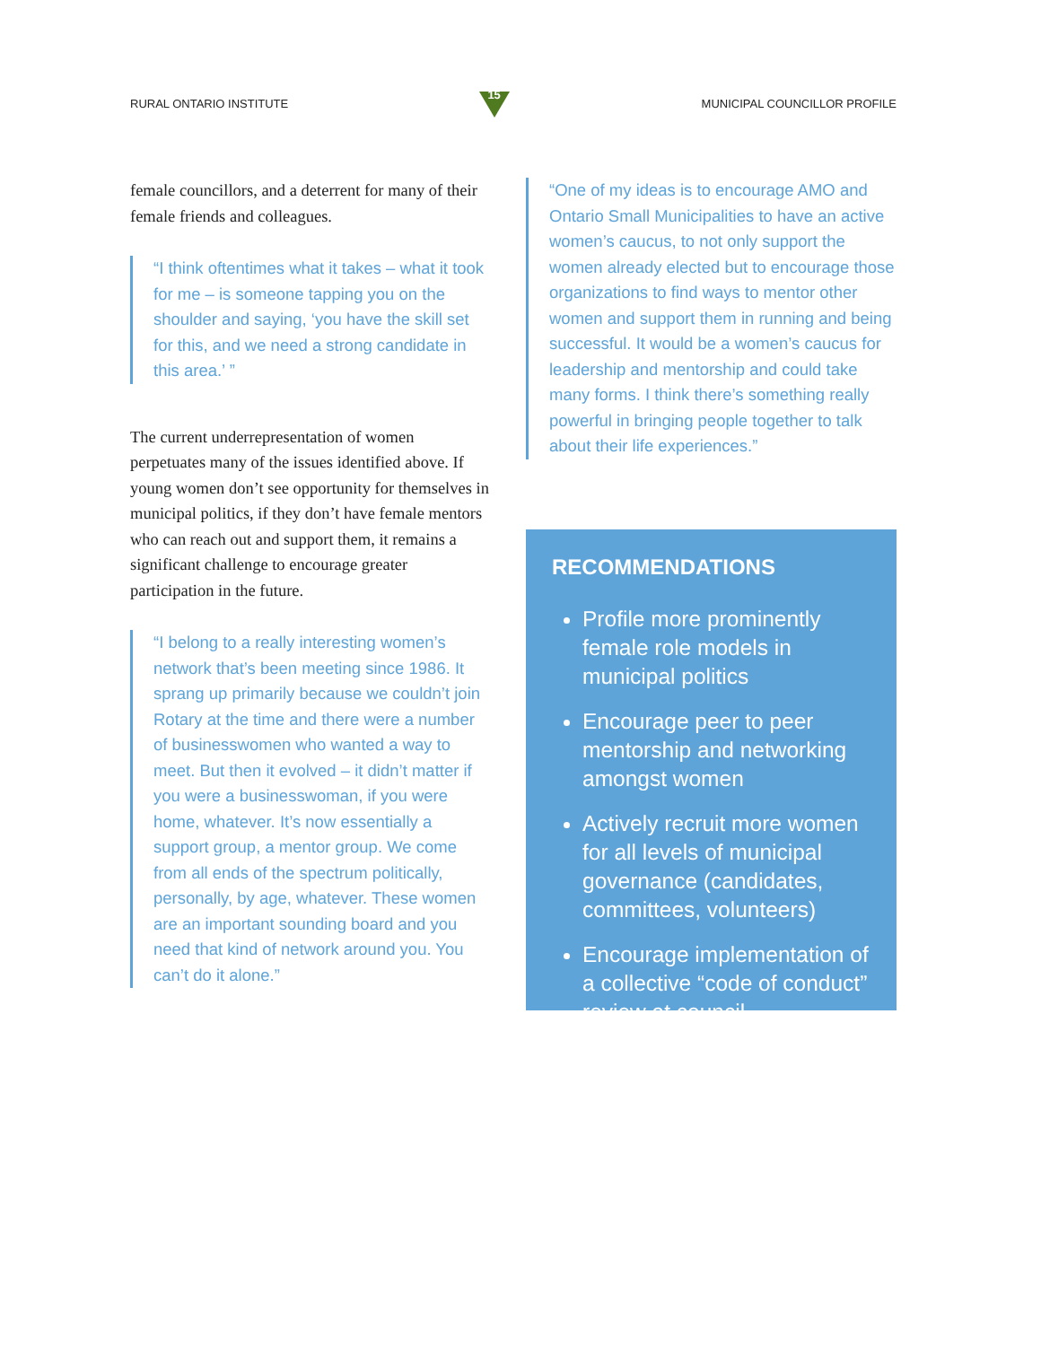RURAL ONTARIO INSTITUTE
15
MUNICIPAL COUNCILLOR PROFILE
female councillors, and a deterrent for many of their female friends and colleagues.
“I think oftentimes what it takes – what it took for me – is someone tapping you on the shoulder and saying, ‘you have the skill set for this, and we need a strong candidate in this area.’ ”
The current underrepresentation of women perpetuates many of the issues identified above. If young women don’t see opportunity for themselves in municipal politics, if they don’t have female mentors who can reach out and support them, it remains a significant challenge to encourage greater participation in the future.
“I belong to a really interesting women’s network that’s been meeting since 1986. It sprang up primarily because we couldn’t join Rotary at the time and there were a number of businesswomen who wanted a way to meet. But then it evolved – it didn’t matter if you were a businesswoman, if you were home, whatever. It’s now essentially a support group, a mentor group. We come from all ends of the spectrum politically, personally, by age, whatever. These women are an important sounding board and you need that kind of network around you. You can’t do it alone.”
“One of my ideas is to encourage AMO and Ontario Small Municipalities to have an active women’s caucus, to not only support the women already elected but to encourage those organizations to find ways to mentor other women and support them in running and being successful. It would be a women’s caucus for leadership and mentorship and could take many forms. I think there’s something really powerful in bringing people together to talk about their life experiences.”
RECOMMENDATIONS
Profile more prominently female role models in municipal politics
Encourage peer to peer mentorship and networking amongst women
Actively recruit more women for all levels of municipal governance (candidates, committees, volunteers)
Encourage implementation of a collective “code of conduct” review at council